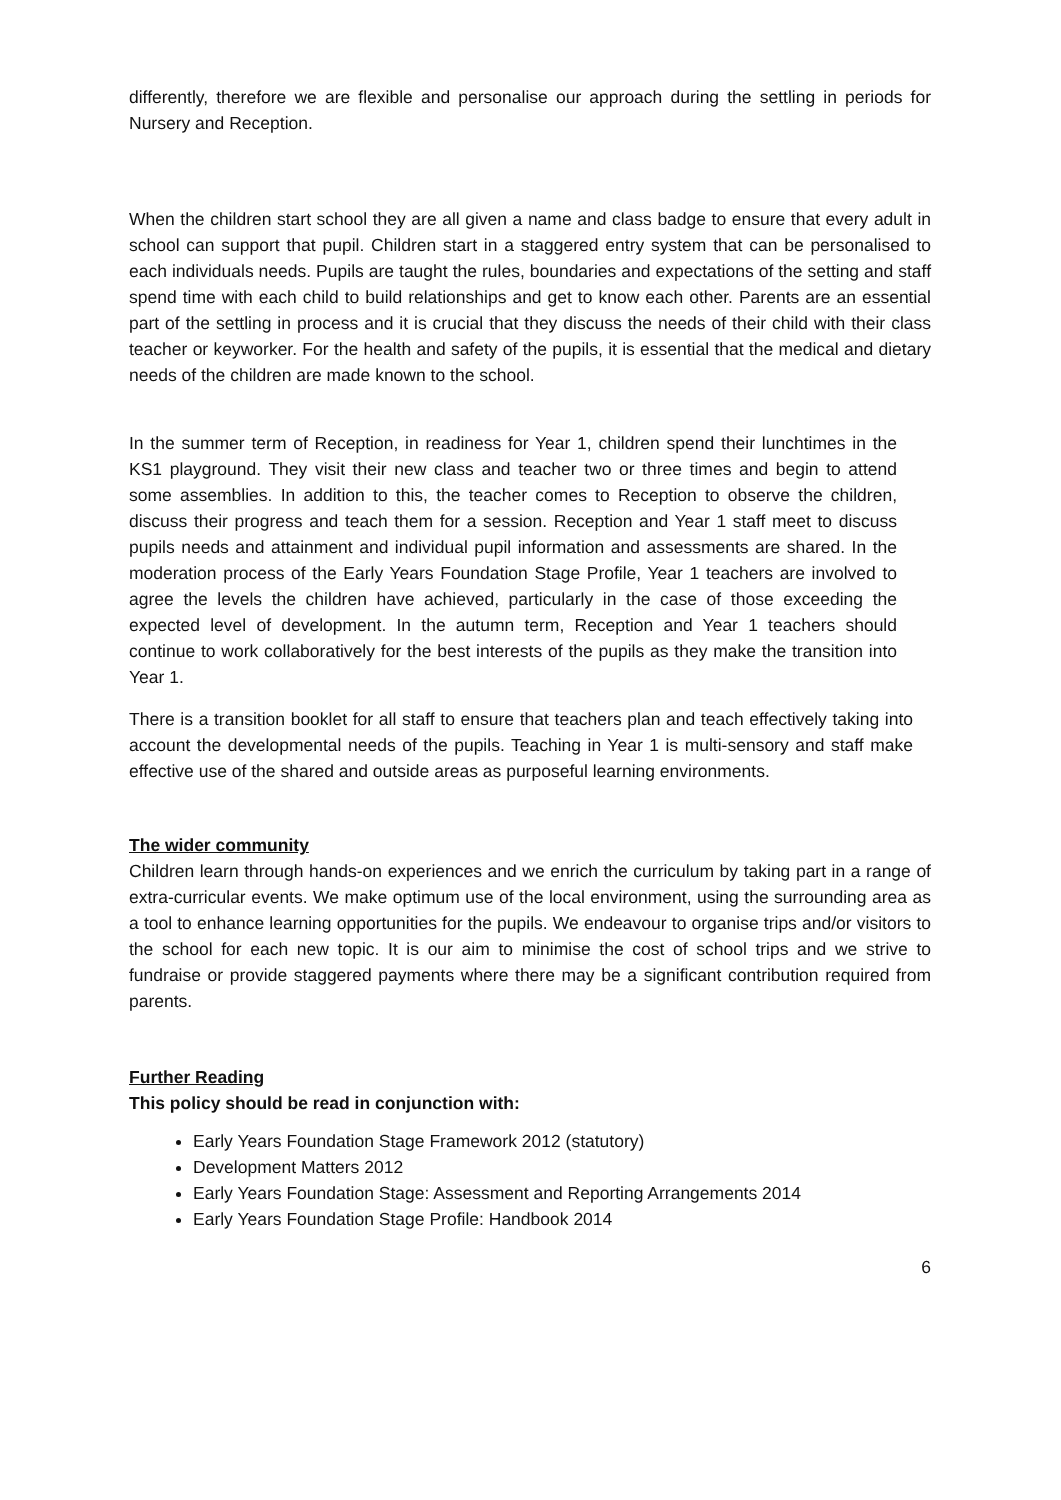differently, therefore we are flexible and personalise our approach during the settling in periods for Nursery and Reception.
When the children start school they are all given a name and class badge to ensure that every adult in school can support that pupil. Children start in a staggered entry system that can be personalised to each individuals needs. Pupils are taught the rules, boundaries and expectations of the setting and staff spend time with each child to build relationships and get to know each other. Parents are an essential part of the settling in process and it is crucial that they discuss the needs of their child with their class teacher or keyworker. For the health and safety of the pupils, it is essential that the medical and dietary needs of the children are made known to the school.
In the summer term of Reception, in readiness for Year 1, children spend their lunchtimes in the KS1 playground. They visit their new class and teacher two or three times and begin to attend some assemblies. In addition to this, the teacher comes to Reception to observe the children, discuss their progress and teach them for a session. Reception and Year 1 staff meet to discuss pupils needs and attainment and individual pupil information and assessments are shared. In the moderation process of the Early Years Foundation Stage Profile, Year 1 teachers are involved to agree the levels the children have achieved, particularly in the case of those exceeding the expected level of development. In the autumn term, Reception and Year 1 teachers should continue to work collaboratively for the best interests of the pupils as they make the transition into Year 1.
There is a transition booklet for all staff to ensure that teachers plan and teach effectively taking into account the developmental needs of the pupils. Teaching in Year 1 is multi-sensory and staff make effective use of the shared and outside areas as purposeful learning environments.
The wider community
Children learn through hands-on experiences and we enrich the curriculum by taking part in a range of extra-curricular events. We make optimum use of the local environment, using the surrounding area as a tool to enhance learning opportunities for the pupils. We endeavour to organise trips and/or visitors to the school for each new topic. It is our aim to minimise the cost of school trips and we strive to fundraise or provide staggered payments where there may be a significant contribution required from parents.
Further Reading
This policy should be read in conjunction with:
Early Years Foundation Stage Framework 2012 (statutory)
Development Matters 2012
Early Years Foundation Stage: Assessment and Reporting Arrangements 2014
Early Years Foundation Stage Profile: Handbook 2014
6